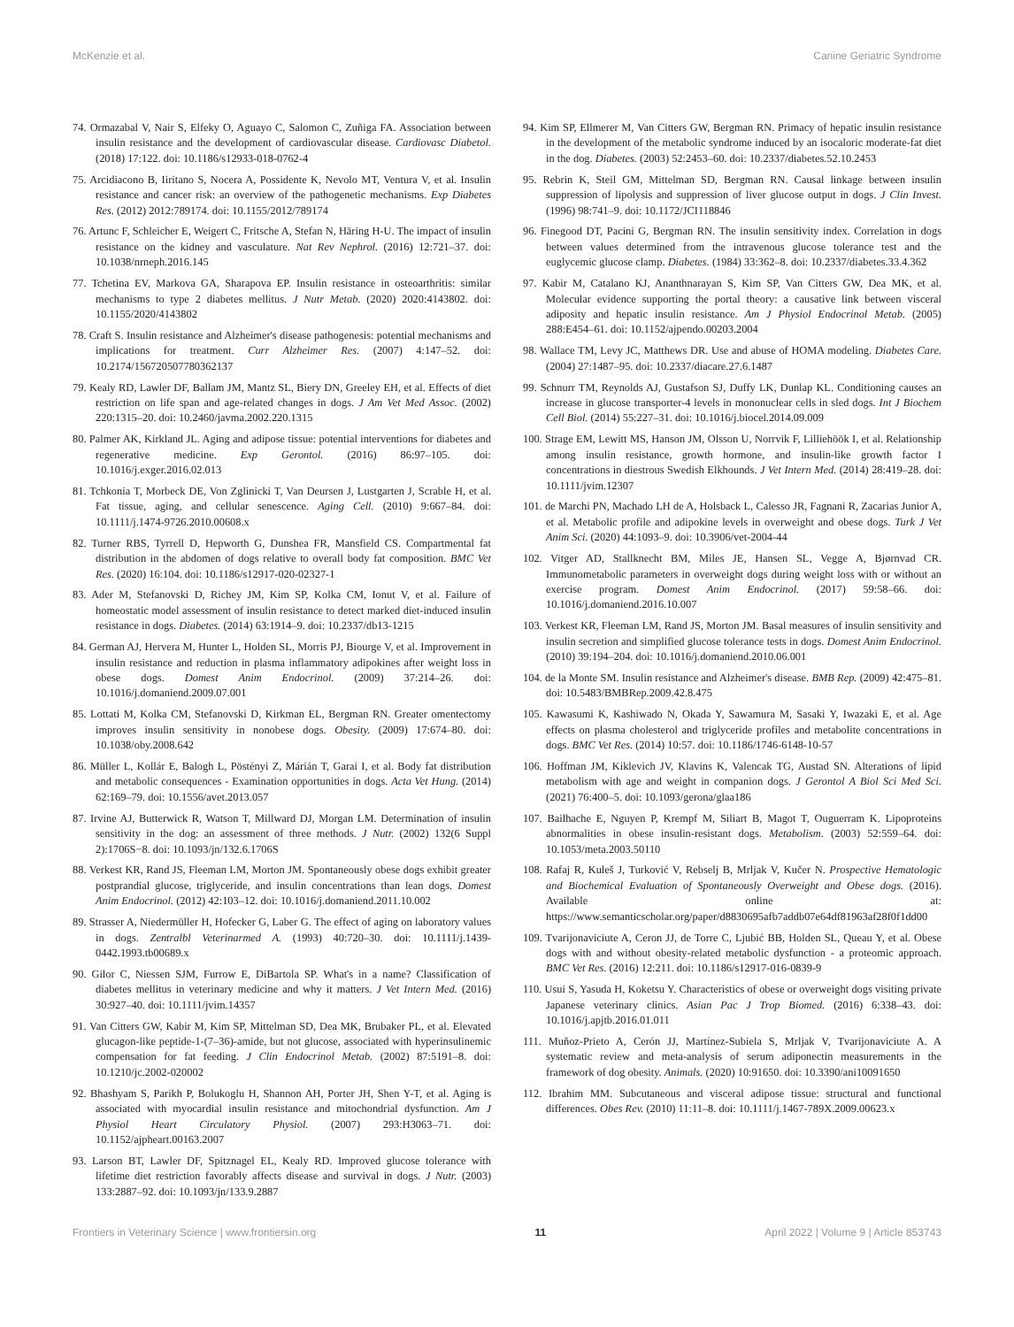McKenzie et al. Canine Geriatric Syndrome
74. Ormazabal V, Nair S, Elfeky O, Aguayo C, Salomon C, Zuñiga FA. Association between insulin resistance and the development of cardiovascular disease. Cardiovasc Diabetol. (2018) 17:122. doi: 10.1186/s12933-018-0762-4
75. Arcidiacono B, Iiritano S, Nocera A, Possidente K, Nevolo MT, Ventura V, et al. Insulin resistance and cancer risk: an overview of the pathogenetic mechanisms. Exp Diabetes Res. (2012) 2012:789174. doi: 10.1155/2012/789174
76. Artunc F, Schleicher E, Weigert C, Fritsche A, Stefan N, Häring H-U. The impact of insulin resistance on the kidney and vasculature. Nat Rev Nephrol. (2016) 12:721–37. doi: 10.1038/nrneph.2016.145
77. Tchetina EV, Markova GA, Sharapova EP. Insulin resistance in osteoarthritis: similar mechanisms to type 2 diabetes mellitus. J Nutr Metab. (2020) 2020:4143802. doi: 10.1155/2020/4143802
78. Craft S. Insulin resistance and Alzheimer's disease pathogenesis: potential mechanisms and implications for treatment. Curr Alzheimer Res. (2007) 4:147–52. doi: 10.2174/156720507780362137
79. Kealy RD, Lawler DF, Ballam JM, Mantz SL, Biery DN, Greeley EH, et al. Effects of diet restriction on life span and age-related changes in dogs. J Am Vet Med Assoc. (2002) 220:1315–20. doi: 10.2460/javma.2002.220.1315
80. Palmer AK, Kirkland JL. Aging and adipose tissue: potential interventions for diabetes and regenerative medicine. Exp Gerontol. (2016) 86:97–105. doi: 10.1016/j.exger.2016.02.013
81. Tchkonia T, Morbeck DE, Von Zglinicki T, Van Deursen J, Lustgarten J, Scrable H, et al. Fat tissue, aging, and cellular senescence. Aging Cell. (2010) 9:667–84. doi: 10.1111/j.1474-9726.2010.00608.x
82. Turner RBS, Tyrrell D, Hepworth G, Dunshea FR, Mansfield CS. Compartmental fat distribution in the abdomen of dogs relative to overall body fat composition. BMC Vet Res. (2020) 16:104. doi: 10.1186/s12917-020-02327-1
83. Ader M, Stefanovski D, Richey JM, Kim SP, Kolka CM, Ionut V, et al. Failure of homeostatic model assessment of insulin resistance to detect marked diet-induced insulin resistance in dogs. Diabetes. (2014) 63:1914–9. doi: 10.2337/db13-1215
84. German AJ, Hervera M, Hunter L, Holden SL, Morris PJ, Biourge V, et al. Improvement in insulin resistance and reduction in plasma inflammatory adipokines after weight loss in obese dogs. Domest Anim Endocrinol. (2009) 37:214–26. doi: 10.1016/j.domaniend.2009.07.001
85. Lottati M, Kolka CM, Stefanovski D, Kirkman EL, Bergman RN. Greater omentectomy improves insulin sensitivity in nonobese dogs. Obesity. (2009) 17:674–80. doi: 10.1038/oby.2008.642
86. Müller L, Kollár E, Balogh L, Pöstényi Z, Márián T, Garai I, et al. Body fat distribution and metabolic consequences - Examination opportunities in dogs. Acta Vet Hung. (2014) 62:169–79. doi: 10.1556/avet.2013.057
87. Irvine AJ, Butterwick R, Watson T, Millward DJ, Morgan LM. Determination of insulin sensitivity in the dog: an assessment of three methods. J Nutr. (2002) 132(6 Suppl 2):1706S−8. doi: 10.1093/jn/132.6.1706S
88. Verkest KR, Rand JS, Fleeman LM, Morton JM. Spontaneously obese dogs exhibit greater postprandial glucose, triglyceride, and insulin concentrations than lean dogs. Domest Anim Endocrinol. (2012) 42:103–12. doi: 10.1016/j.domaniend.2011.10.002
89. Strasser A, Niedermüller H, Hofecker G, Laber G. The effect of aging on laboratory values in dogs. Zentralbl Veterinarmed A. (1993) 40:720–30. doi: 10.1111/j.1439-0442.1993.tb00689.x
90. Gilor C, Niessen SJM, Furrow E, DiBartola SP. What's in a name? Classification of diabetes mellitus in veterinary medicine and why it matters. J Vet Intern Med. (2016) 30:927–40. doi: 10.1111/jvim.14357
91. Van Citters GW, Kabir M, Kim SP, Mittelman SD, Dea MK, Brubaker PL, et al. Elevated glucagon-like peptide-1-(7–36)-amide, but not glucose, associated with hyperinsulinemic compensation for fat feeding. J Clin Endocrinol Metab. (2002) 87:5191–8. doi: 10.1210/jc.2002-020002
92. Bhashyam S, Parikh P, Bolukoglu H, Shannon AH, Porter JH, Shen Y-T, et al. Aging is associated with myocardial insulin resistance and mitochondrial dysfunction. Am J Physiol Heart Circulatory Physiol. (2007) 293:H3063–71. doi: 10.1152/ajpheart.00163.2007
93. Larson BT, Lawler DF, Spitznagel EL, Kealy RD. Improved glucose tolerance with lifetime diet restriction favorably affects disease and survival in dogs. J Nutr. (2003) 133:2887–92. doi: 10.1093/jn/133.9.2887
94. Kim SP, Ellmerer M, Van Citters GW, Bergman RN. Primacy of hepatic insulin resistance in the development of the metabolic syndrome induced by an isocaloric moderate-fat diet in the dog. Diabetes. (2003) 52:2453–60. doi: 10.2337/diabetes.52.10.2453
95. Rebrin K, Steil GM, Mittelman SD, Bergman RN. Causal linkage between insulin suppression of lipolysis and suppression of liver glucose output in dogs. J Clin Invest. (1996) 98:741–9. doi: 10.1172/JCI118846
96. Finegood DT, Pacini G, Bergman RN. The insulin sensitivity index. Correlation in dogs between values determined from the intravenous glucose tolerance test and the euglycemic glucose clamp. Diabetes. (1984) 33:362–8. doi: 10.2337/diabetes.33.4.362
97. Kabir M, Catalano KJ, Ananthnarayan S, Kim SP, Van Citters GW, Dea MK, et al. Molecular evidence supporting the portal theory: a causative link between visceral adiposity and hepatic insulin resistance. Am J Physiol Endocrinol Metab. (2005) 288:E454–61. doi: 10.1152/ajpendo.00203.2004
98. Wallace TM, Levy JC, Matthews DR. Use and abuse of HOMA modeling. Diabetes Care. (2004) 27:1487–95. doi: 10.2337/diacare.27.6.1487
99. Schnurr TM, Reynolds AJ, Gustafson SJ, Duffy LK, Dunlap KL. Conditioning causes an increase in glucose transporter-4 levels in mononuclear cells in sled dogs. Int J Biochem Cell Biol. (2014) 55:227–31. doi: 10.1016/j.biocel.2014.09.009
100. Strage EM, Lewitt MS, Hanson JM, Olsson U, Norrvik F, Lilliehöök I, et al. Relationship among insulin resistance, growth hormone, and insulin-like growth factor I concentrations in diestrous Swedish Elkhounds. J Vet Intern Med. (2014) 28:419–28. doi: 10.1111/jvim.12307
101. de Marchi PN, Machado LH de A, Holsback L, Calesso JR, Fagnani R, Zacarias Junior A, et al. Metabolic profile and adipokine levels in overweight and obese dogs. Turk J Vet Anim Sci. (2020) 44:1093–9. doi: 10.3906/vet-2004-44
102. Vitger AD, Stallknecht BM, Miles JE, Hansen SL, Vegge A, Bjørnvad CR. Immunometabolic parameters in overweight dogs during weight loss with or without an exercise program. Domest Anim Endocrinol. (2017) 59:58–66. doi: 10.1016/j.domaniend.2016.10.007
103. Verkest KR, Fleeman LM, Rand JS, Morton JM. Basal measures of insulin sensitivity and insulin secretion and simplified glucose tolerance tests in dogs. Domest Anim Endocrinol. (2010) 39:194–204. doi: 10.1016/j.domaniend.2010.06.001
104. de la Monte SM. Insulin resistance and Alzheimer's disease. BMB Rep. (2009) 42:475–81. doi: 10.5483/BMBRep.2009.42.8.475
105. Kawasumi K, Kashiwado N, Okada Y, Sawamura M, Sasaki Y, Iwazaki E, et al. Age effects on plasma cholesterol and triglyceride profiles and metabolite concentrations in dogs. BMC Vet Res. (2014) 10:57. doi: 10.1186/1746-6148-10-57
106. Hoffman JM, Kiklevich JV, Klavins K, Valencak TG, Austad SN. Alterations of lipid metabolism with age and weight in companion dogs. J Gerontol A Biol Sci Med Sci. (2021) 76:400–5. doi: 10.1093/gerona/glaa186
107. Bailhache E, Nguyen P, Krempf M, Siliart B, Magot T, Ouguerram K. Lipoproteins abnormalities in obese insulin-resistant dogs. Metabolism. (2003) 52:559–64. doi: 10.1053/meta.2003.50110
108. Rafaj R, Kuleš J, Turković V, Rebselj B, Mrljak V, Kučer N. Prospective Hematologic and Biochemical Evaluation of Spontaneously Overweight and Obese dogs. (2016). Available online at: https://www.semanticscholar.org/paper/d8830695afb7addb07e64df81963af28f0f1dd00
109. Tvarijonaviciute A, Ceron JJ, de Torre C, Ljubić BB, Holden SL, Queau Y, et al. Obese dogs with and without obesity-related metabolic dysfunction - a proteomic approach. BMC Vet Res. (2016) 12:211. doi: 10.1186/s12917-016-0839-9
110. Usui S, Yasuda H, Koketsu Y. Characteristics of obese or overweight dogs visiting private Japanese veterinary clinics. Asian Pac J Trop Biomed. (2016) 6:338–43. doi: 10.1016/j.apjtb.2016.01.011
111. Muñoz-Prieto A, Cerón JJ, Martínez-Subiela S, Mrljak V, Tvarijonaviciute A. A systematic review and meta-analysis of serum adiponectin measurements in the framework of dog obesity. Animals. (2020) 10:91650. doi: 10.3390/ani10091650
112. Ibrahim MM. Subcutaneous and visceral adipose tissue: structural and functional differences. Obes Rev. (2010) 11:11–8. doi: 10.1111/j.1467-789X.2009.00623.x
Frontiers in Veterinary Science | www.frontiersin.org 11 April 2022 | Volume 9 | Article 853743